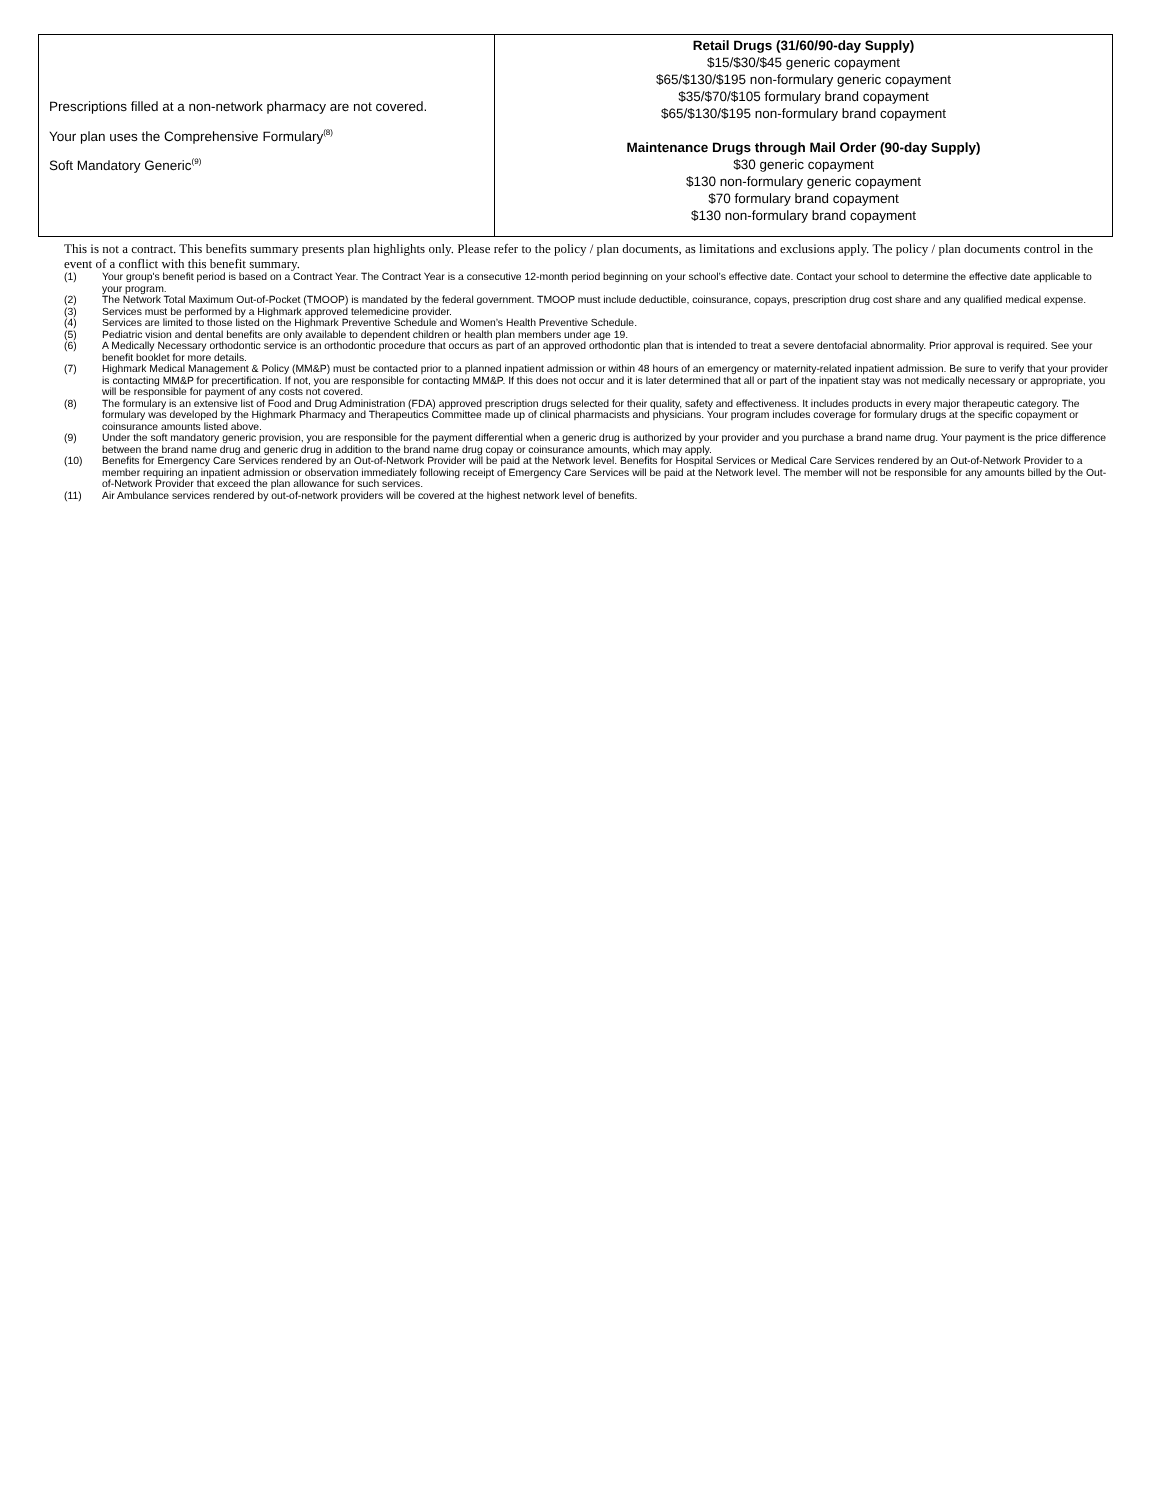| Prescriptions filled at a non-network pharmacy are not covered. Your plan uses the Comprehensive Formulary<sup>(8)</sup> Soft Mandatory Generic<sup>(9)</sup> | Retail Drugs (31/60/90-day Supply) $15/$30/$45 generic copayment $65/$130/$195 non-formulary generic copayment $35/$70/$105 formulary brand copayment $65/$130/$195 non-formulary brand copayment Maintenance Drugs through Mail Order (90-day Supply) $30 generic copayment $130 non-formulary generic copayment $70 formulary brand copayment $130 non-formulary brand copayment |
This is not a contract. This benefits summary presents plan highlights only. Please refer to the policy / plan documents, as limitations and exclusions apply. The policy / plan documents control in the event of a conflict with this benefit summary.
| (1) | Your group's benefit period is based on a Contract Year. The Contract Year is a consecutive 12-month period beginning on your school’s effective date. Contact your school to determine the effective date applicable to your program. |
| (2) | The Network Total Maximum Out-of-Pocket (TMOOP) is mandated by the federal government. TMOOP must include deductible, coinsurance, copays, prescription drug cost share and any qualified medical expense. |
| (3) | Services must be performed by a Highmark approved telemedicine provider. |
| (4) | Services are limited to those listed on the Highmark Preventive Schedule and Women’s Health Preventive Schedule. |
| (5) | Pediatric vision and dental benefits are only available to dependent children or health plan members under age 19. |
| (6) | A Medically Necessary orthodontic service is an orthodontic procedure that occurs as part of an approved orthodontic plan that is intended to treat a severe dentofacial abnormality. Prior approval is required. See your benefit booklet for more details. |
| (7) | Highmark Medical Management & Policy (MM&P) must be contacted prior to a planned inpatient admission or within 48 hours of an emergency or maternity-related inpatient admission. Be sure to verify that your provider is contacting MM&P for precertification. If not, you are responsible for contacting MM&P. If this does not occur and it is later determined that all or part of the inpatient stay was not medically necessary or appropriate, you will be responsible for payment of any costs not covered. |
| (8) | The formulary is an extensive list of Food and Drug Administration (FDA) approved prescription drugs selected for their quality, safety and effectiveness. It includes products in every major therapeutic category. The formulary was developed by the Highmark Pharmacy and Therapeutics Committee made up of clinical pharmacists and physicians. Your program includes coverage for formulary drugs at the specific copayment or coinsurance amounts listed above. |
| (9) | Under the soft mandatory generic provision, you are responsible for the payment differential when a generic drug is authorized by your provider and you purchase a brand name drug. Your payment is the price difference between the brand name drug and generic drug in addition to the brand name drug copay or coinsurance amounts, which may apply. |
| (10) | Benefits for Emergency Care Services rendered by an Out-of-Network Provider will be paid at the Network level. Benefits for Hospital Services or Medical Care Services rendered by an Out-of-Network Provider to a member requiring an inpatient admission or observation immediately following receipt of Emergency Care Services will be paid at the Network level. The member will not be responsible for any amounts billed by the Out-of-Network Provider that exceed the plan allowance for such services. |
| (11) | Air Ambulance services rendered by out-of-network providers will be covered at the highest network level of benefits. |